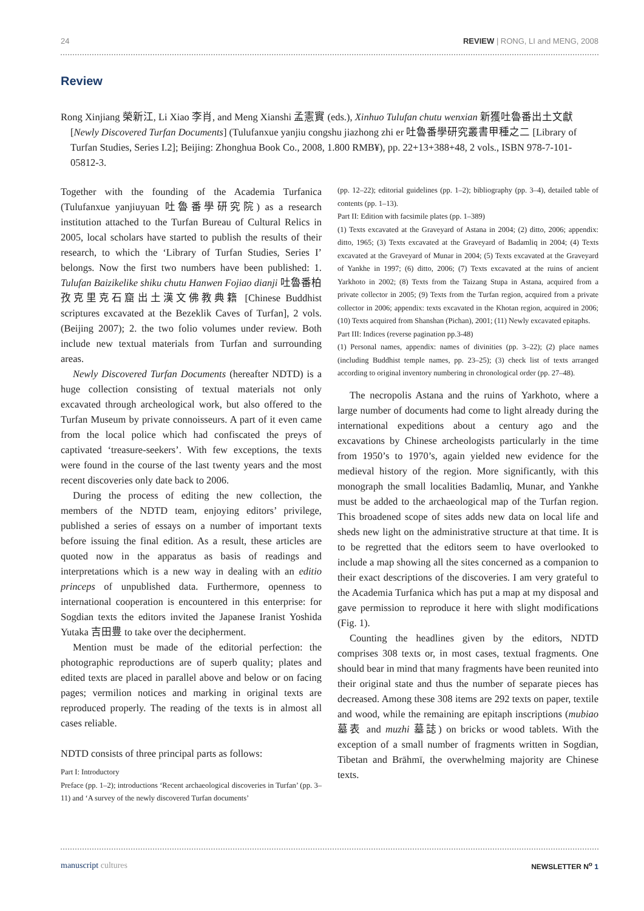24 REVIEW | RONG, LI and MENG, 2008
Review
Rong Xinjiang 榮新江, Li Xiao 李肖, and Meng Xianshi 孟憲實 (eds.), Xinhuo Tulufan chutu wenxian 新獲吐魯番出土文獻 [Newly Discovered Turfan Documents] (Tulufanxue yanjiu congshu jiazhong zhi er 吐魯番學研究叢書甲種之二 [Library of Turfan Studies, Series I.2]; Beijing: Zhonghua Book Co., 2008, 1.800 RMB¥), pp. 22+13+388+48, 2 vols., ISBN 978-7-101-05812-3.
Together with the founding of the Academia Turfanica (Tulufanxue yanjiuyuan 吐魯番學研究院) as a research institution attached to the Turfan Bureau of Cultural Relics in 2005, local scholars have started to publish the results of their research, to which the ‘Library of Turfan Studies, Series I’ belongs. Now the first two numbers have been published: 1. Tulufan Baizikelike shiku chutu Hanwen Fojiao dianji 吐魯番柏孜克里克石窟出土漢文佛教典籍 [Chinese Buddhist scriptures excavated at the Bezeklik Caves of Turfan], 2 vols. (Beijing 2007); 2. the two folio volumes under review. Both include new textual materials from Turfan and surrounding areas.
Newly Discovered Turfan Documents (hereafter NDTD) is a huge collection consisting of textual materials not only excavated through archeological work, but also offered to the Turfan Museum by private connoisseurs. A part of it even came from the local police which had confiscated the preys of captivated ‘treasure-seekers’. With few exceptions, the texts were found in the course of the last twenty years and the most recent discoveries only date back to 2006.
During the process of editing the new collection, the members of the NDTD team, enjoying editors’ privilege, published a series of essays on a number of important texts before issuing the final edition. As a result, these articles are quoted now in the apparatus as basis of readings and interpretations which is a new way in dealing with an editio princeps of unpublished data. Furthermore, openness to international cooperation is encountered in this enterprise: for Sogdian texts the editors invited the Japanese Iranist Yoshida Yutaka 吉田豊 to take over the decipherment.
Mention must be made of the editorial perfection: the photographic reproductions are of superb quality; plates and edited texts are placed in parallel above and below or on facing pages; vermilion notices and marking in original texts are reproduced properly. The reading of the texts is in almost all cases reliable.
NDTD consists of three principal parts as follows:
Part I: Introductory
Preface (pp. 1–2); introductions ‘Recent archaeological discoveries in Turfan’ (pp. 3–11) and ‘A survey of the newly discovered Turfan documents’
(pp. 12–22); editorial guidelines (pp. 1–2); bibliography (pp. 3–4), detailed table of contents (pp. 1–13).
Part II: Edition with facsimile plates (pp. 1–389)
(1) Texts excavated at the Graveyard of Astana in 2004; (2) ditto, 2006; appendix: ditto, 1965; (3) Texts excavated at the Graveyard of Badamliq in 2004; (4) Texts excavated at the Graveyard of Munar in 2004; (5) Texts excavated at the Graveyard of Yankhe in 1997; (6) ditto, 2006; (7) Texts excavated at the ruins of ancient Yarkhoto in 2002; (8) Texts from the Taizang Stupa in Astana, acquired from a private collector in 2005; (9) Texts from the Turfan region, acquired from a private collector in 2006; appendix: texts excavated in the Khotan region, acquired in 2006; (10) Texts acquired from Shanshan (Pichan), 2001; (11) Newly excavated epitaphs.
Part III: Indices (reverse pagination pp.3-48)
(1) Personal names, appendix: names of divinities (pp. 3–22); (2) place names (including Buddhist temple names, pp. 23–25); (3) check list of texts arranged according to original inventory numbering in chronological order (pp. 27–48).
The necropolis Astana and the ruins of Yarkhoto, where a large number of documents had come to light already during the international expeditions about a century ago and the excavations by Chinese archeologists particularly in the time from 1950’s to 1970’s, again yielded new evidence for the medieval history of the region. More significantly, with this monograph the small localities Badamliq, Munar, and Yankhe must be added to the archaeological map of the Turfan region. This broadened scope of sites adds new data on local life and sheds new light on the administrative structure at that time. It is to be regretted that the editors seem to have overlooked to include a map showing all the sites concerned as a companion to their exact descriptions of the discoveries. I am very grateful to the Academia Turfanica which has put a map at my disposal and gave permission to reproduce it here with slight modifications (Fig. 1).
Counting the headlines given by the editors, NDTD comprises 308 texts or, in most cases, textual fragments. One should bear in mind that many fragments have been reunited into their original state and thus the number of separate pieces has decreased. Among these 308 items are 292 texts on paper, textile and wood, while the remaining are epitaph inscriptions (mubiao 墓表 and muzhi 墓誌) on bricks or wood tablets. With the exception of a small number of fragments written in Sogdian, Tibetan and Brāhmī, the overwhelming majority are Chinese texts.
manuscript cultures NEWSLETTER N<sup>o</sup> 1